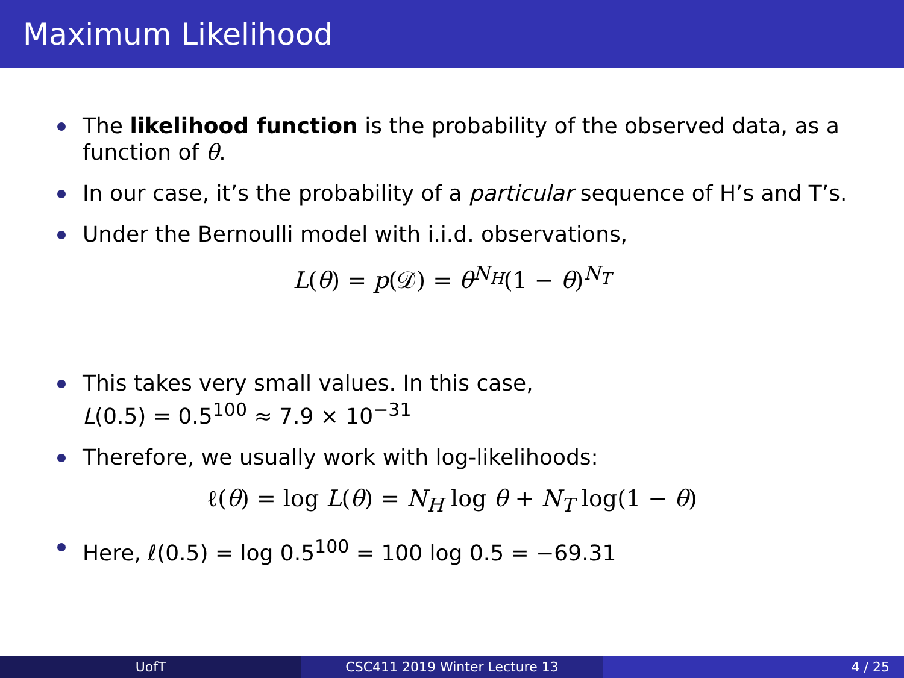Maximum Likelihood
The likelihood function is the probability of the observed data, as a function of θ.
In our case, it’s the probability of a particular sequence of H’s and T’s.
Under the Bernoulli model with i.i.d. observations,
L(θ) = p(𝒟) = θ<sup>N<sub>H</sub></sup>(1 − θ)<sup>N<sub>T</sub></sup>
This takes very small values. In this case,
L(0.5) = 0.5<sup>100</sup> ≈ 7.9 × 10<sup>−31</sup>
Therefore, we usually work with log-likelihoods:
ℓ(θ) = log L(θ) = N<sub>H</sub> log θ + N<sub>T</sub> log(1 − θ)
Here, ℓ(0.5) = log 0.5<sup>100</sup> = 100 log 0.5 = −69.31
UofT CSC411 2019 Winter Lecture 13 4 / 25